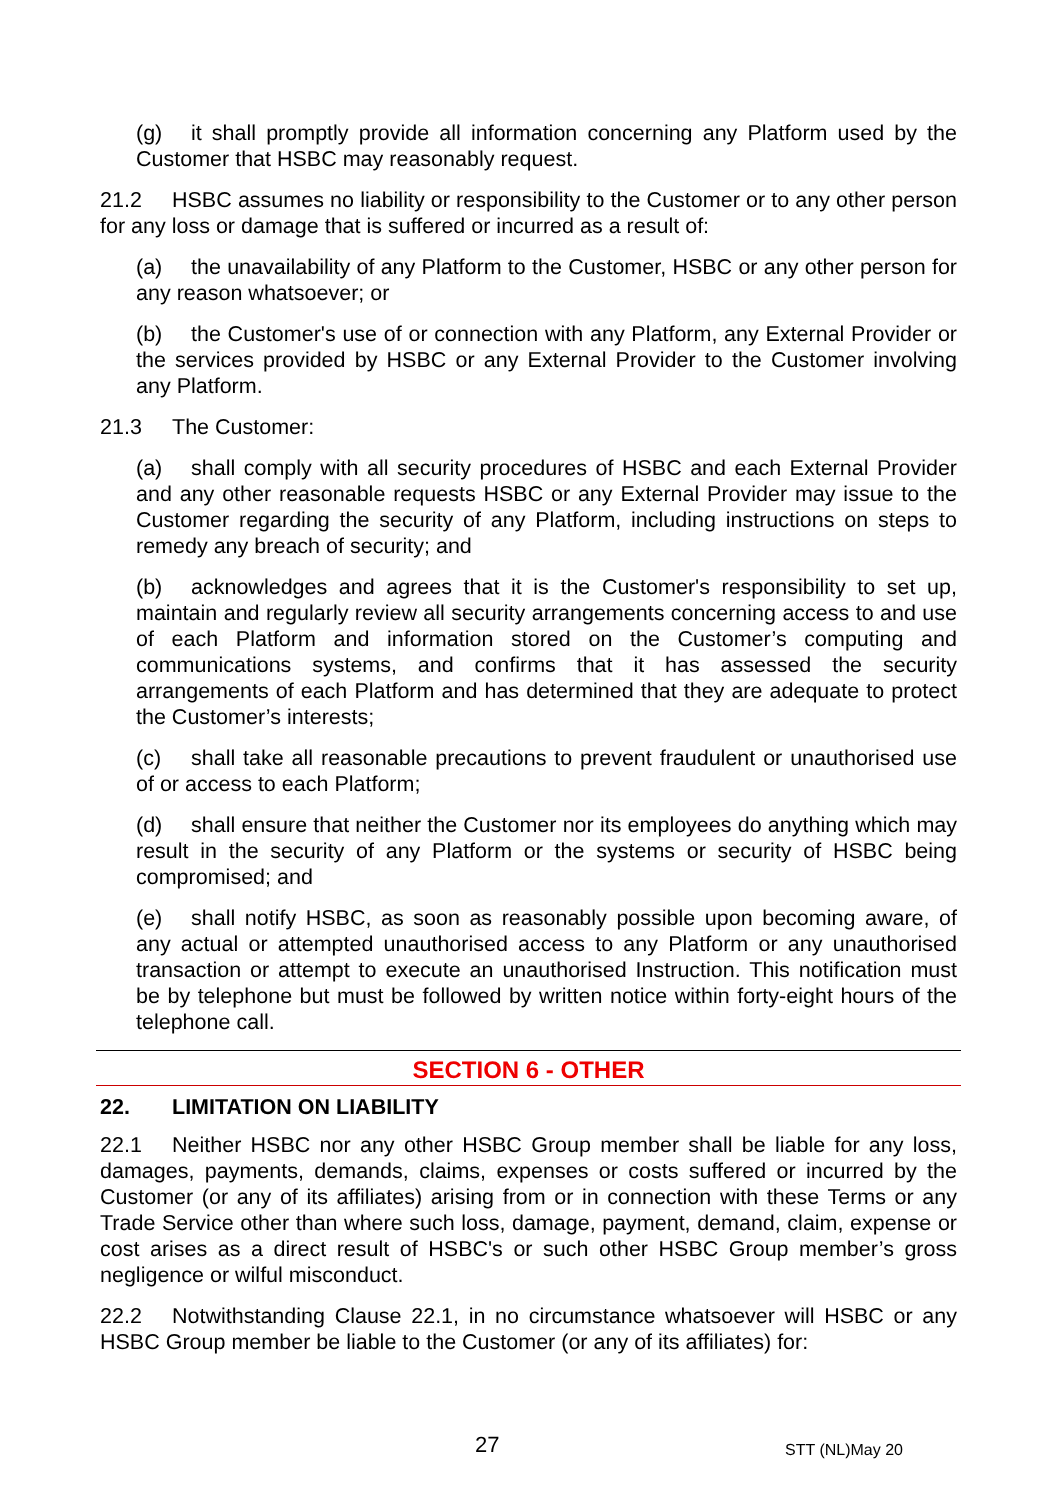(g) it shall promptly provide all information concerning any Platform used by the Customer that HSBC may reasonably request.
21.2 HSBC assumes no liability or responsibility to the Customer or to any other person for any loss or damage that is suffered or incurred as a result of:
(a) the unavailability of any Platform to the Customer, HSBC or any other person for any reason whatsoever; or
(b) the Customer's use of or connection with any Platform, any External Provider or the services provided by HSBC or any External Provider to the Customer involving any Platform.
21.3 The Customer:
(a) shall comply with all security procedures of HSBC and each External Provider and any other reasonable requests HSBC or any External Provider may issue to the Customer regarding the security of any Platform, including instructions on steps to remedy any breach of security; and
(b) acknowledges and agrees that it is the Customer's responsibility to set up, maintain and regularly review all security arrangements concerning access to and use of each Platform and information stored on the Customer’s computing and communications systems, and confirms that it has assessed the security arrangements of each Platform and has determined that they are adequate to protect the Customer’s interests;
(c) shall take all reasonable precautions to prevent fraudulent or unauthorised use of or access to each Platform;
(d) shall ensure that neither the Customer nor its employees do anything which may result in the security of any Platform or the systems or security of HSBC being compromised; and
(e) shall notify HSBC, as soon as reasonably possible upon becoming aware, of any actual or attempted unauthorised access to any Platform or any unauthorised transaction or attempt to execute an unauthorised Instruction. This notification must be by telephone but must be followed by written notice within forty-eight hours of the telephone call.
SECTION 6 - OTHER
22. LIMITATION ON LIABILITY
22.1 Neither HSBC nor any other HSBC Group member shall be liable for any loss, damages, payments, demands, claims, expenses or costs suffered or incurred by the Customer (or any of its affiliates) arising from or in connection with these Terms or any Trade Service other than where such loss, damage, payment, demand, claim, expense or cost arises as a direct result of HSBC's or such other HSBC Group member’s gross negligence or wilful misconduct.
22.2 Notwithstanding Clause 22.1, in no circumstance whatsoever will HSBC or any HSBC Group member be liable to the Customer (or any of its affiliates) for:
27 STT (NL)May 20